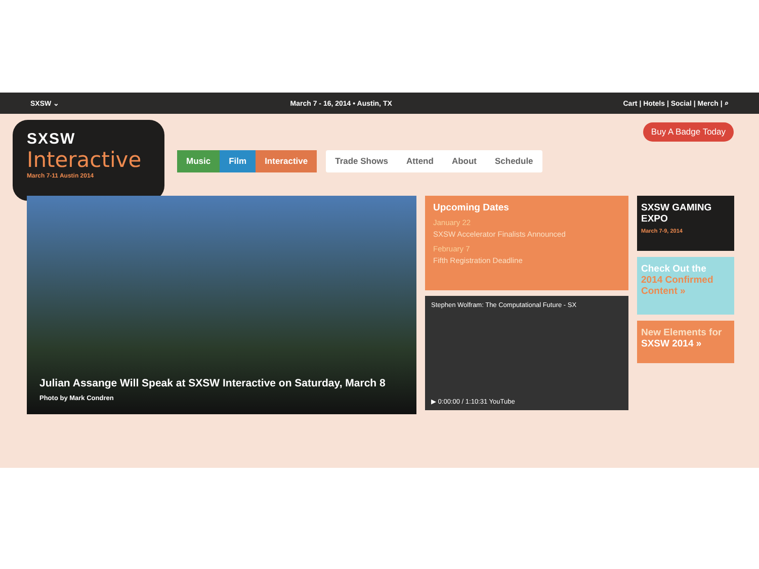SXSW ⌄ March 7 - 16, 2014 • Austin, TX Cart | Hotels | Social | Merch | ⌕
SXSW
Interactive
March 7-11 Austin 2014
Music Film Interactive Trade Shows Attend About Schedule
Buy A Badge Today
Julian Assange Will Speak at SXSW Interactive on Saturday, March 8
Photo by Mark Condren
Upcoming Dates
January 22
SXSW Accelerator Finalists Announced
February 7
Fifth Registration Deadline
Stephen Wolfram: The Computational Future - SX
▶ 0:00:00 / 1:10:31 YouTube
SXSW GAMING EXPO
March 7-9, 2014
Check Out the 2014 Confirmed Content »
New Elements for SXSW 2014 »